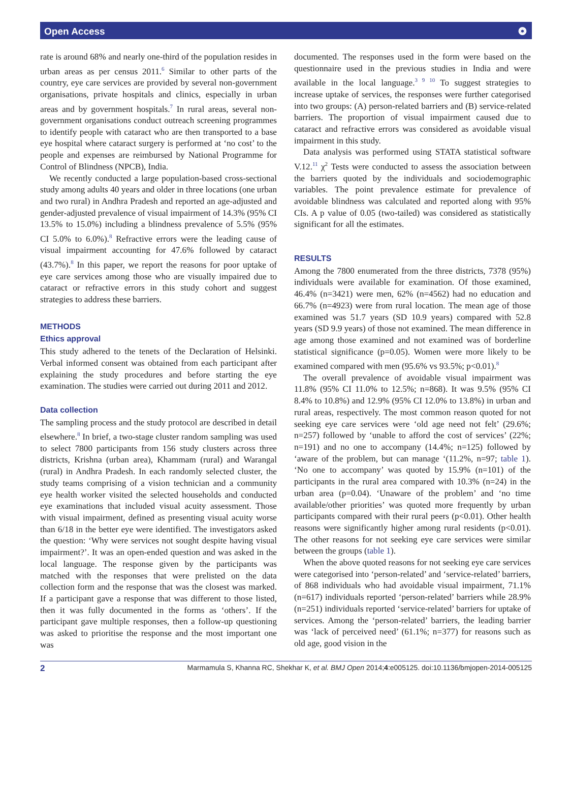Open Access ⭗
rate is around 68% and nearly one-third of the population resides in urban areas as per census 2011.<sup>6</sup> Similar to other parts of the country, eye care services are provided by several non-government organisations, private hospitals and clinics, especially in urban areas and by government hospitals.<sup>7</sup> In rural areas, several non-government organisations conduct outreach screening programmes to identify people with cataract who are then transported to a base eye hospital where cataract surgery is performed at ‘no cost’ to the people and expenses are reimbursed by National Programme for Control of Blindness (NPCB), India.
We recently conducted a large population-based cross-sectional study among adults 40 years and older in three locations (one urban and two rural) in Andhra Pradesh and reported an age-adjusted and gender-adjusted prevalence of visual impairment of 14.3% (95% CI 13.5% to 15.0%) including a blindness prevalence of 5.5% (95% CI 5.0% to 6.0%).<sup>8</sup> Refractive errors were the leading cause of visual impairment accounting for 47.6% followed by cataract (43.7%).<sup>8</sup> In this paper, we report the reasons for poor uptake of eye care services among those who are visually impaired due to cataract or refractive errors in this study cohort and suggest strategies to address these barriers.
METHODS
Ethics approval
This study adhered to the tenets of the Declaration of Helsinki. Verbal informed consent was obtained from each participant after explaining the study procedures and before starting the eye examination. The studies were carried out during 2011 and 2012.
Data collection
The sampling process and the study protocol are described in detail elsewhere.<sup>8</sup> In brief, a two-stage cluster random sampling was used to select 7800 participants from 156 study clusters across three districts, Krishna (urban area), Khammam (rural) and Warangal (rural) in Andhra Pradesh. In each randomly selected cluster, the study teams comprising of a vision technician and a community eye health worker visited the selected households and conducted eye examinations that included visual acuity assessment. Those with visual impairment, defined as presenting visual acuity worse than 6/18 in the better eye were identified. The investigators asked the question: ‘Why were services not sought despite having visual impairment?’. It was an open-ended question and was asked in the local language. The response given by the participants was matched with the responses that were prelisted on the data collection form and the response that was the closest was marked. If a participant gave a response that was different to those listed, then it was fully documented in the forms as ‘others’. If the participant gave multiple responses, then a follow-up questioning was asked to prioritise the response and the most important one was
documented. The responses used in the form were based on the questionnaire used in the previous studies in India and were available in the local language.<sup>3 9 10</sup> To suggest strategies to increase uptake of services, the responses were further categorised into two groups: (A) person-related barriers and (B) service-related barriers. The proportion of visual impairment caused due to cataract and refractive errors was considered as avoidable visual impairment in this study.
Data analysis was performed using STATA statistical software V.12.<sup>11</sup> χ<sup>2</sup> Tests were conducted to assess the association between the barriers quoted by the individuals and sociodemographic variables. The point prevalence estimate for prevalence of avoidable blindness was calculated and reported along with 95% CIs. A p value of 0.05 (two-tailed) was considered as statistically significant for all the estimates.
RESULTS
Among the 7800 enumerated from the three districts, 7378 (95%) individuals were available for examination. Of those examined, 46.4% (n=3421) were men, 62% (n=4562) had no education and 66.7% (n=4923) were from rural location. The mean age of those examined was 51.7 years (SD 10.9 years) compared with 52.8 years (SD 9.9 years) of those not examined. The mean difference in age among those examined and not examined was of borderline statistical significance (p=0.05). Women were more likely to be examined compared with men (95.6% vs 93.5%; p<0.01).<sup>8</sup>
The overall prevalence of avoidable visual impairment was 11.8% (95% CI 11.0% to 12.5%; n=868). It was 9.5% (95% CI 8.4% to 10.8%) and 12.9% (95% CI 12.0% to 13.8%) in urban and rural areas, respectively. The most common reason quoted for not seeking eye care services were ‘old age need not felt’ (29.6%; n=257) followed by ‘unable to afford the cost of services’ (22%; n=191) and no one to accompany (14.4%; n=125) followed by ‘aware of the problem, but can manage ‘(11.2%, n=97; table 1). ‘No one to accompany’ was quoted by 15.9% (n=101) of the participants in the rural area compared with 10.3% (n=24) in the urban area (p=0.04). ‘Unaware of the problem’ and ‘no time available/other priorities’ was quoted more frequently by urban participants compared with their rural peers (p<0.01). Other health reasons were significantly higher among rural residents (p<0.01). The other reasons for not seeking eye care services were similar between the groups (table 1).
When the above quoted reasons for not seeking eye care services were categorised into ‘person-related’ and ‘service-related’ barriers, of 868 individuals who had avoidable visual impairment, 71.1% (n=617) individuals reported ‘person-related’ barriers while 28.9% (n=251) individuals reported ‘service-related’ barriers for uptake of services. Among the ‘person-related’ barriers, the leading barrier was ‘lack of perceived need’ (61.1%; n=377) for reasons such as old age, good vision in the
2 Marmamula S, Khanna RC, Shekhar K, et al. BMJ Open 2014;4:e005125. doi:10.1136/bmjopen-2014-005125